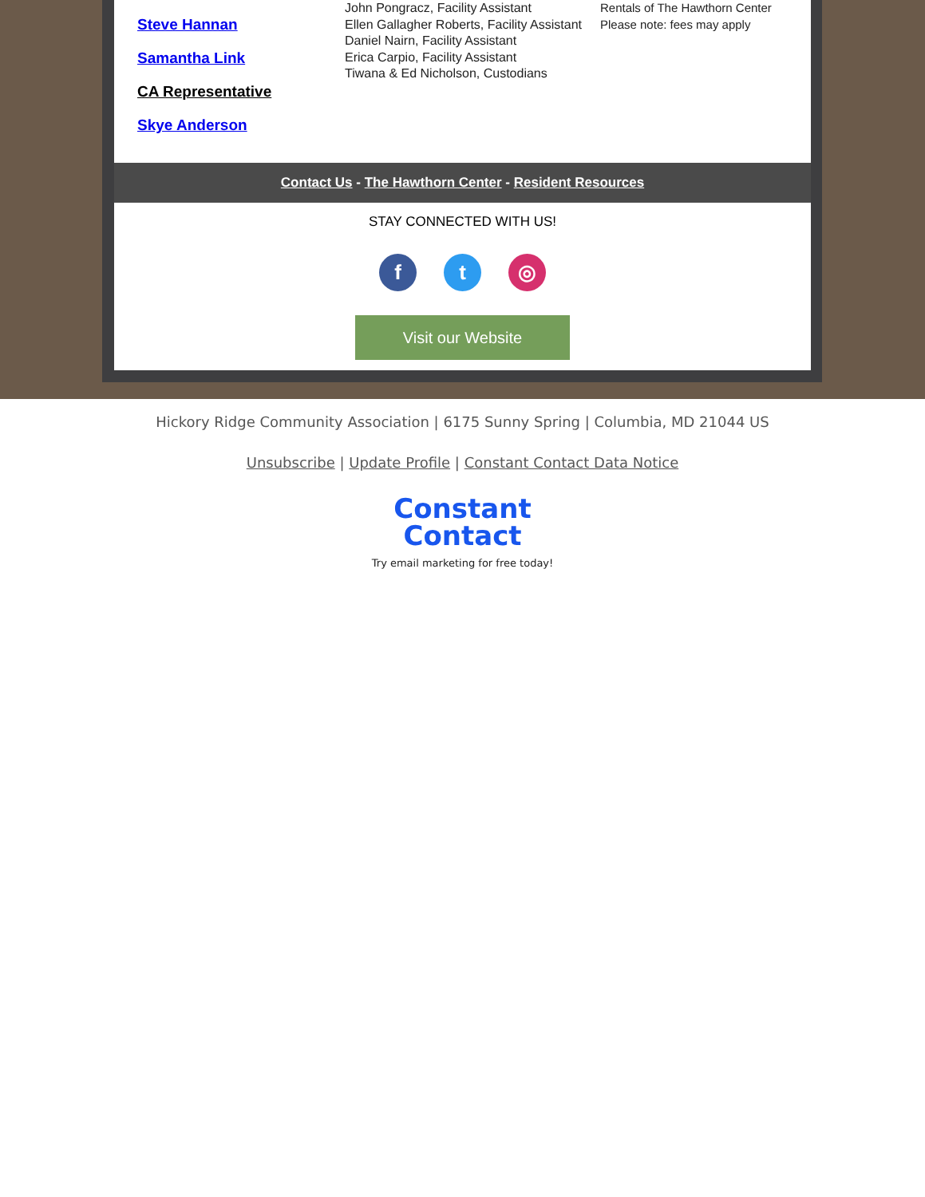Steve Hannan
Samantha Link
CA Representative
Skye Anderson
John Pongracz, Facility Assistant
Ellen Gallagher Roberts, Facility Assistant
Daniel Nairn, Facility Assistant
Erica Carpio, Facility Assistant
Tiwana & Ed Nicholson, Custodians
Rentals of The Hawthorn Center
Please note: fees may apply
Contact Us - The Hawthorn Center - Resident Resources
STAY CONNECTED WITH US!
f t ◎
Visit our Website
Hickory Ridge Community Association | 6175 Sunny Spring | Columbia, MD 21044 US
Unsubscribe | Update Profile | Constant Contact Data Notice
Constant
Contact
Try email marketing for free today!